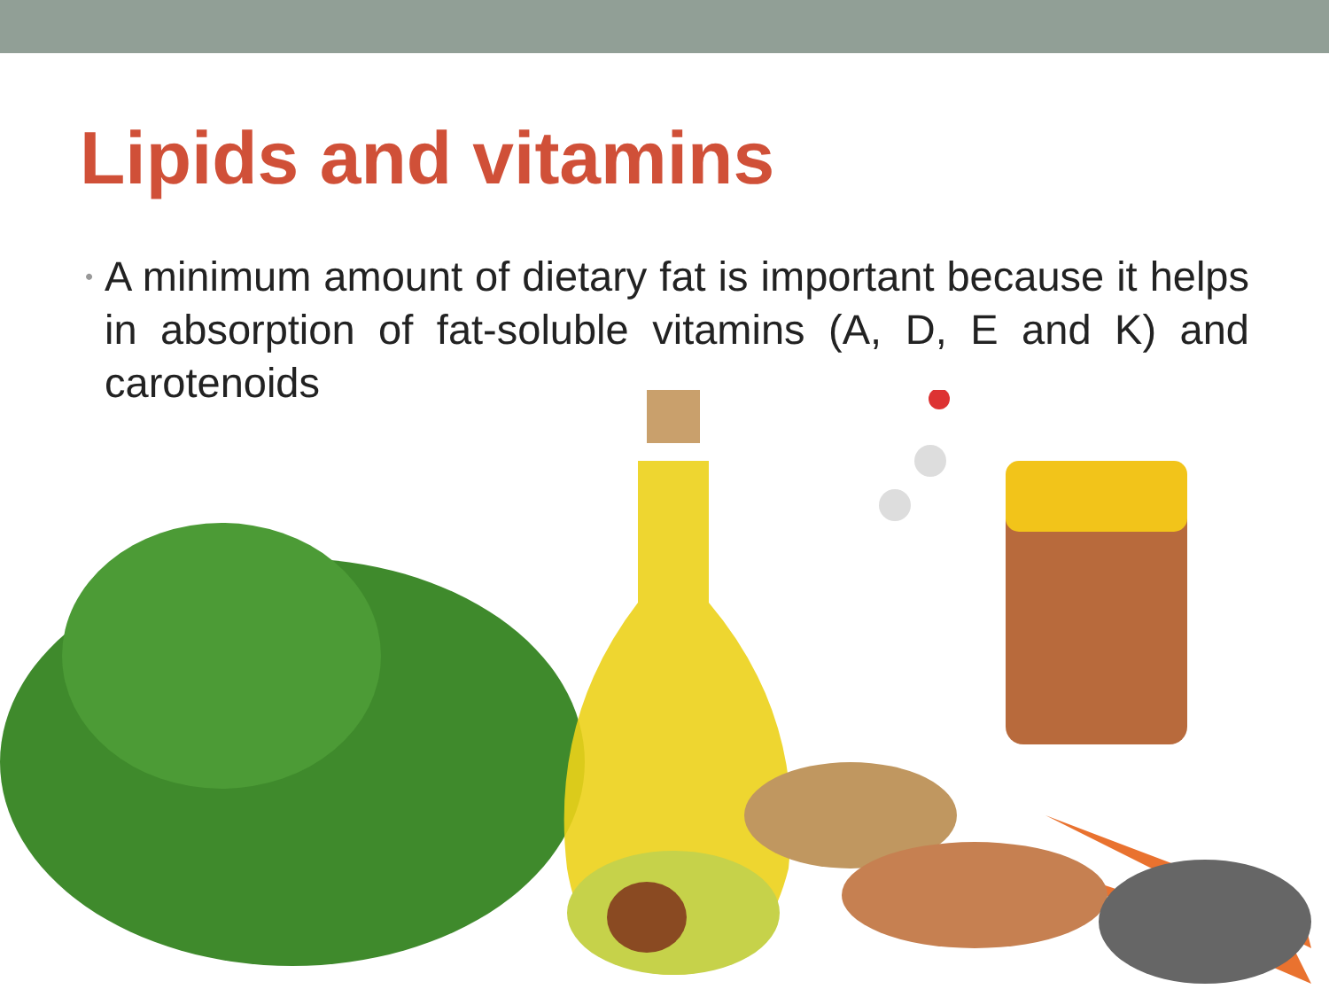Lipids and vitamins
• A minimum amount of dietary fat is important because it helps in absorption of fat-soluble vitamins (A, D, E and K) and carotenoids